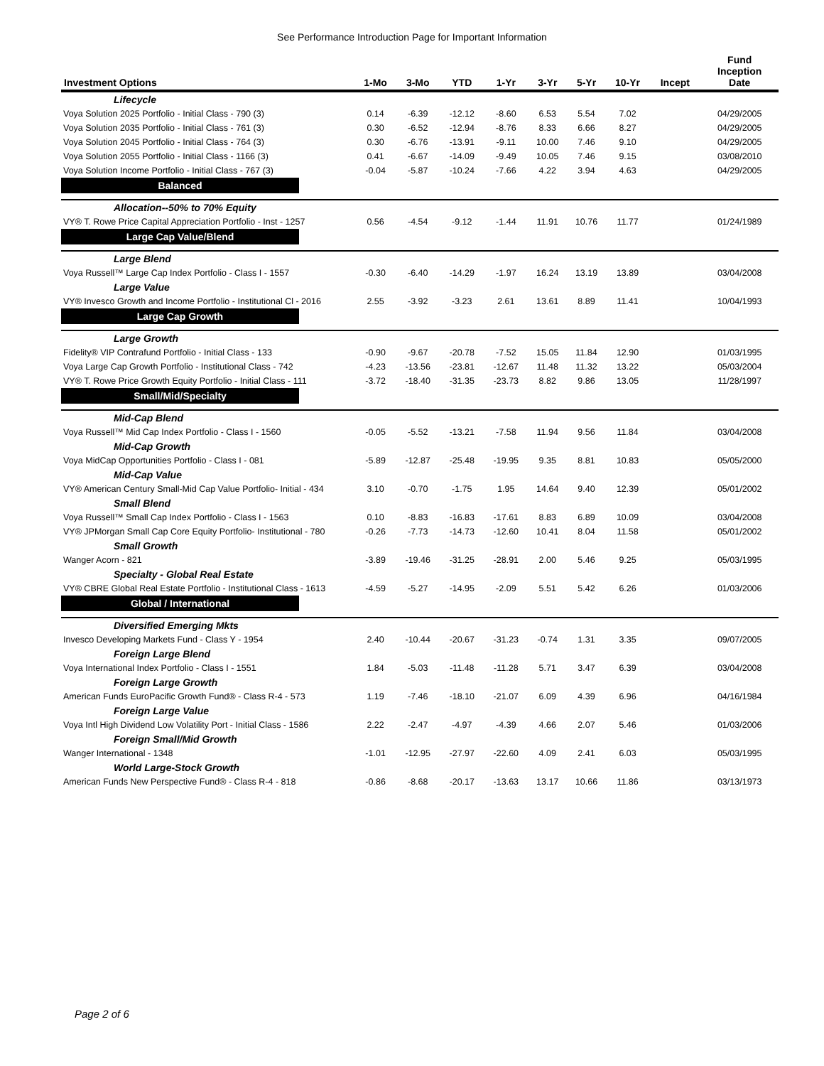See Performance Introduction Page for Important Information
| Investment Options | 1-Mo | 3-Mo | YTD | 1-Yr | 3-Yr | 5-Yr | 10-Yr | Incept | Fund Inception Date |
| --- | --- | --- | --- | --- | --- | --- | --- | --- | --- |
| Lifecycle | | | | | | | | | |
| Voya Solution 2025 Portfolio - Initial Class - 790 (3) | 0.14 | -6.39 | -12.12 | -8.60 | 6.53 | 5.54 | 7.02 | | 04/29/2005 |
| Voya Solution 2035 Portfolio - Initial Class - 761 (3) | 0.30 | -6.52 | -12.94 | -8.76 | 8.33 | 6.66 | 8.27 | | 04/29/2005 |
| Voya Solution 2045 Portfolio - Initial Class - 764 (3) | 0.30 | -6.76 | -13.91 | -9.11 | 10.00 | 7.46 | 9.10 | | 04/29/2005 |
| Voya Solution 2055 Portfolio - Initial Class - 1166 (3) | 0.41 | -6.67 | -14.09 | -9.49 | 10.05 | 7.46 | 9.15 | | 03/08/2010 |
| Voya Solution Income Portfolio - Initial Class - 767 (3) | -0.04 | -5.87 | -10.24 | -7.66 | 4.22 | 3.94 | 4.63 | | 04/29/2005 |
| Balanced | | | | | | | | | |
| Allocation--50% to 70% Equity | | | | | | | | | |
| VY® T. Rowe Price Capital Appreciation Portfolio - Inst - 1257 | 0.56 | -4.54 | -9.12 | -1.44 | 11.91 | 10.76 | 11.77 | | 01/24/1989 |
| Large Cap Value/Blend | | | | | | | | | |
| Large Blend | | | | | | | | | |
| Voya Russell™ Large Cap Index Portfolio - Class I - 1557 | -0.30 | -6.40 | -14.29 | -1.97 | 16.24 | 13.19 | 13.89 | | 03/04/2008 |
| Large Value | | | | | | | | | |
| VY® Invesco Growth and Income Portfolio - Institutional Cl - 2016 | 2.55 | -3.92 | -3.23 | 2.61 | 13.61 | 8.89 | 11.41 | | 10/04/1993 |
| Large Cap Growth | | | | | | | | | |
| Large Growth | | | | | | | | | |
| Fidelity® VIP Contrafund Portfolio - Initial Class - 133 | -0.90 | -9.67 | -20.78 | -7.52 | 15.05 | 11.84 | 12.90 | | 01/03/1995 |
| Voya Large Cap Growth Portfolio - Institutional Class - 742 | -4.23 | -13.56 | -23.81 | -12.67 | 11.48 | 11.32 | 13.22 | | 05/03/2004 |
| VY® T. Rowe Price Growth Equity Portfolio - Initial Class - 111 | -3.72 | -18.40 | -31.35 | -23.73 | 8.82 | 9.86 | 13.05 | | 11/28/1997 |
| Small/Mid/Specialty | | | | | | | | | |
| Mid-Cap Blend | | | | | | | | | |
| Voya Russell™ Mid Cap Index Portfolio - Class I - 1560 | -0.05 | -5.52 | -13.21 | -7.58 | 11.94 | 9.56 | 11.84 | | 03/04/2008 |
| Mid-Cap Growth | | | | | | | | | |
| Voya MidCap Opportunities Portfolio - Class I - 081 | -5.89 | -12.87 | -25.48 | -19.95 | 9.35 | 8.81 | 10.83 | | 05/05/2000 |
| Mid-Cap Value | | | | | | | | | |
| VY® American Century Small-Mid Cap Value Portfolio- Initial - 434 | 3.10 | -0.70 | -1.75 | 1.95 | 14.64 | 9.40 | 12.39 | | 05/01/2002 |
| Small Blend | | | | | | | | | |
| Voya Russell™ Small Cap Index Portfolio - Class I - 1563 | 0.10 | -8.83 | -16.83 | -17.61 | 8.83 | 6.89 | 10.09 | | 03/04/2008 |
| VY® JPMorgan Small Cap Core Equity Portfolio- Institutional - 780 | -0.26 | -7.73 | -14.73 | -12.60 | 10.41 | 8.04 | 11.58 | | 05/01/2002 |
| Small Growth | | | | | | | | | |
| Wanger Acorn - 821 | -3.89 | -19.46 | -31.25 | -28.91 | 2.00 | 5.46 | 9.25 | | 05/03/1995 |
| Specialty - Global Real Estate | | | | | | | | | |
| VY® CBRE Global Real Estate Portfolio - Institutional Class - 1613 | -4.59 | -5.27 | -14.95 | -2.09 | 5.51 | 5.42 | 6.26 | | 01/03/2006 |
| Global / International | | | | | | | | | |
| Diversified Emerging Mkts | | | | | | | | | |
| Invesco Developing Markets Fund - Class Y - 1954 | 2.40 | -10.44 | -20.67 | -31.23 | -0.74 | 1.31 | 3.35 | | 09/07/2005 |
| Foreign Large Blend | | | | | | | | | |
| Voya International Index Portfolio - Class I - 1551 | 1.84 | -5.03 | -11.48 | -11.28 | 5.71 | 3.47 | 6.39 | | 03/04/2008 |
| Foreign Large Growth | | | | | | | | | |
| American Funds EuroPacific Growth Fund® - Class R-4 - 573 | 1.19 | -7.46 | -18.10 | -21.07 | 6.09 | 4.39 | 6.96 | | 04/16/1984 |
| Foreign Large Value | | | | | | | | | |
| Voya Intl High Dividend Low Volatility Port - Initial Class - 1586 | 2.22 | -2.47 | -4.97 | -4.39 | 4.66 | 2.07 | 5.46 | | 01/03/2006 |
| Foreign Small/Mid Growth | | | | | | | | | |
| Wanger International - 1348 | -1.01 | -12.95 | -27.97 | -22.60 | 4.09 | 2.41 | 6.03 | | 05/03/1995 |
| World Large-Stock Growth | | | | | | | | | |
| American Funds New Perspective Fund® - Class R-4 - 818 | -0.86 | -8.68 | -20.17 | -13.63 | 13.17 | 10.66 | 11.86 | | 03/13/1973 |
Page 2 of 6